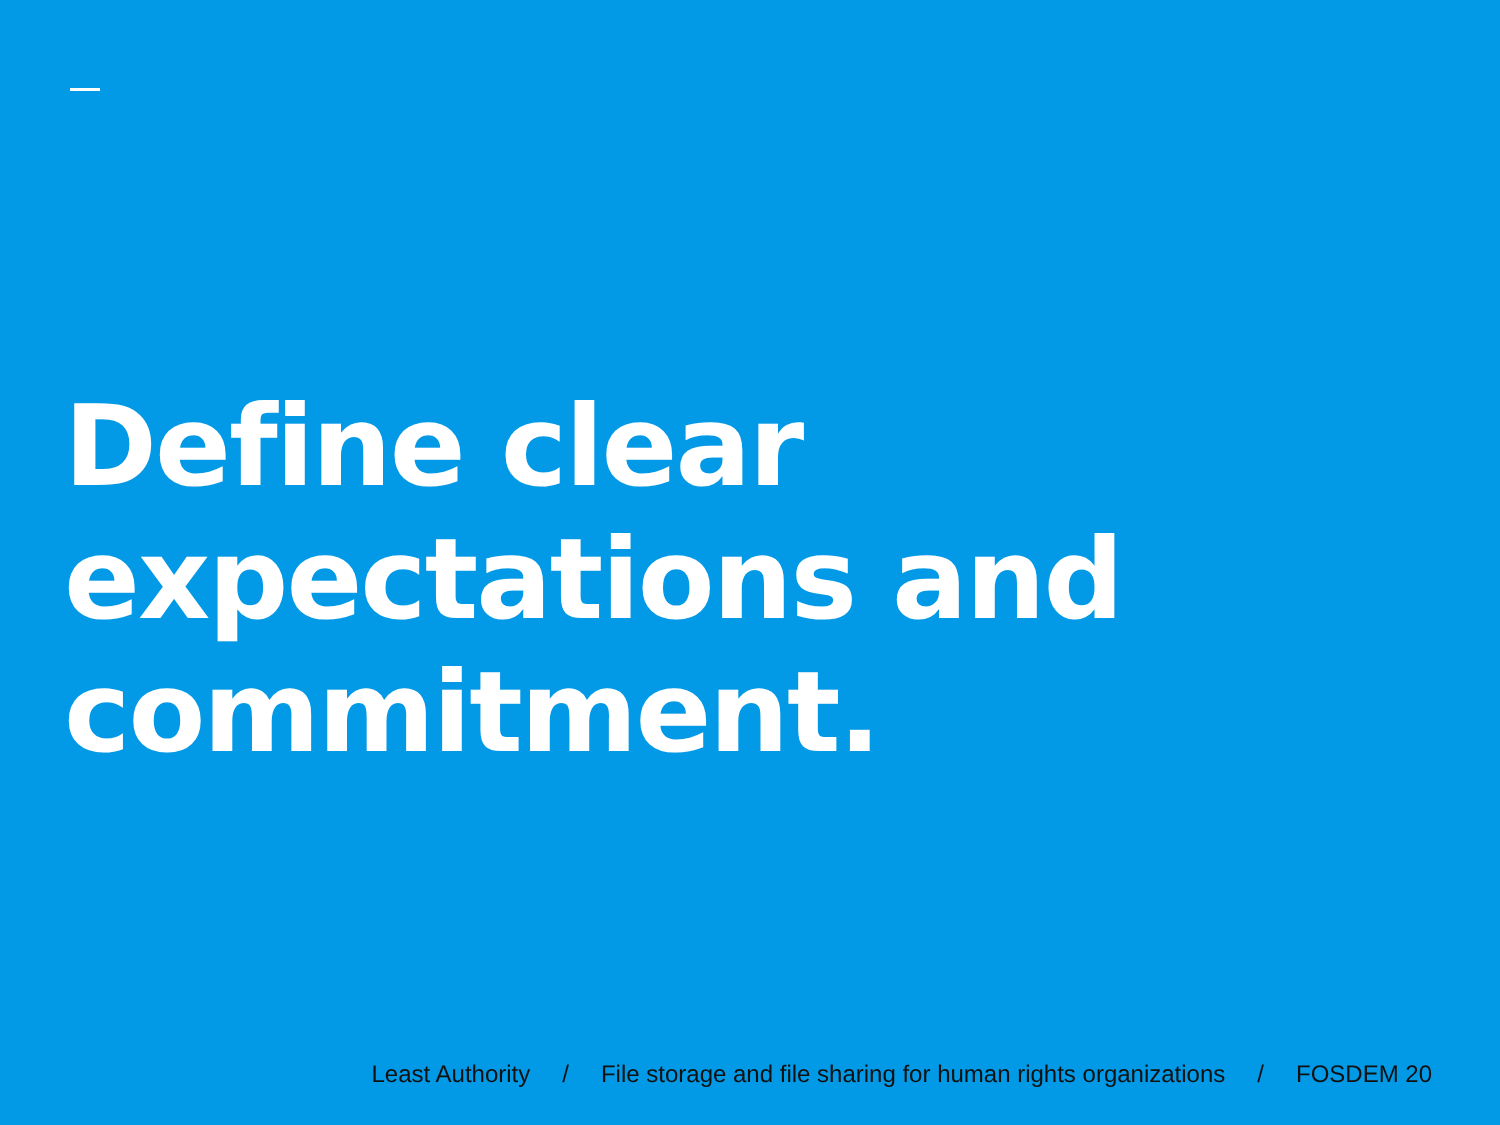Define clear
expectations and
commitment.
Least Authority / File storage and file sharing for human rights organizations / FOSDEM 20